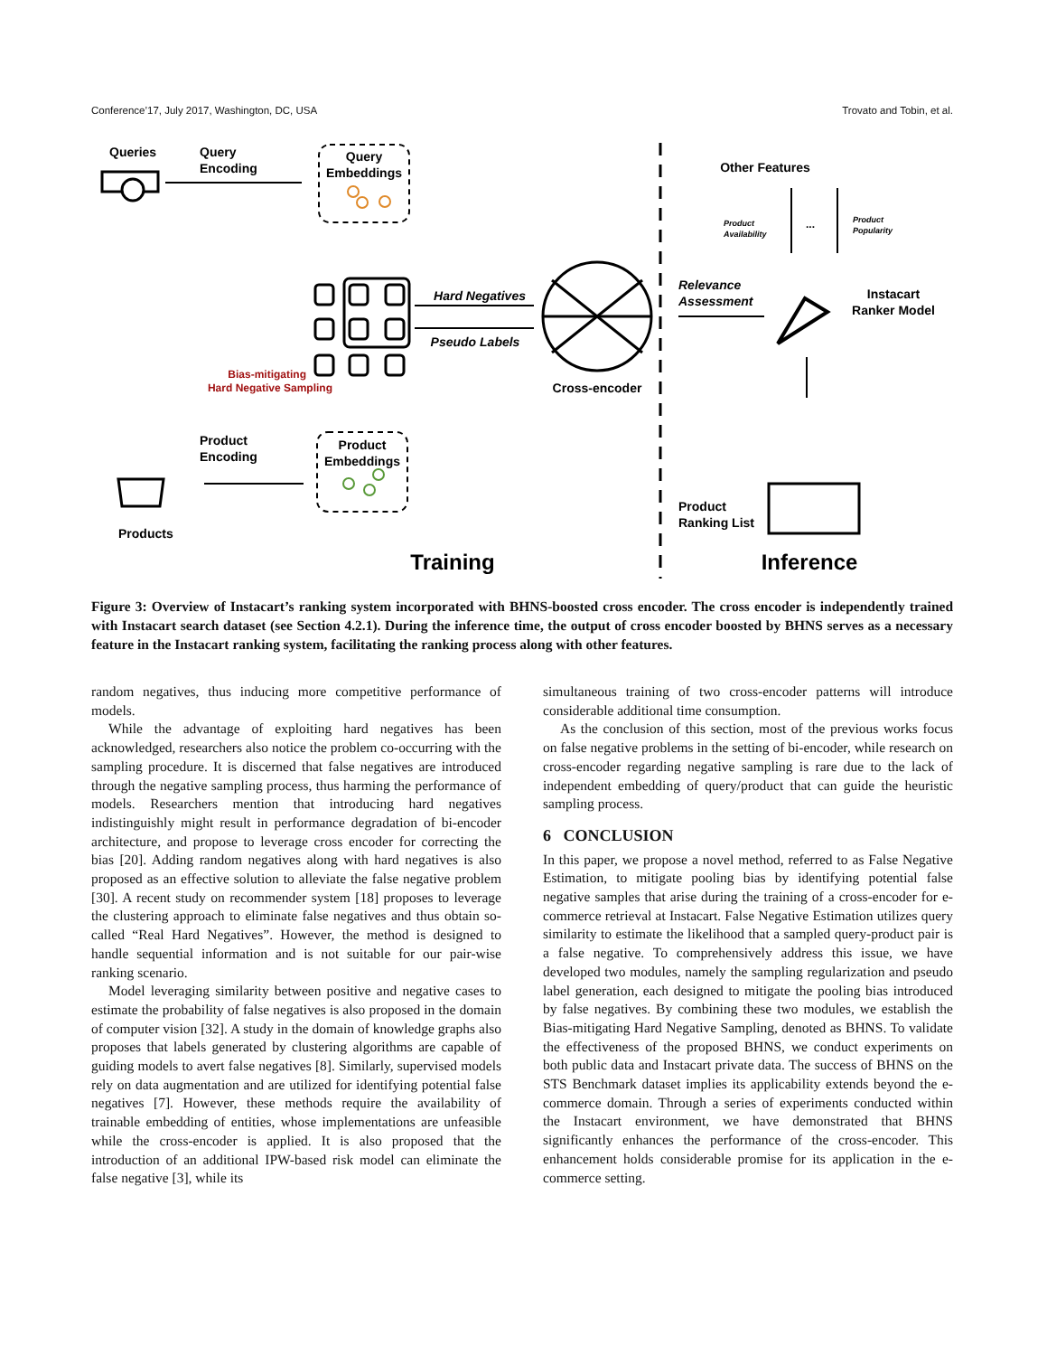Conference’17, July 2017, Washington, DC, USA Trovato and Tobin, et al.
Queries
Query
Encoding
Query
Embeddings
Hard Negatives
Pseudo Labels
Bias-mitigating
Hard Negative Sampling
Cross-encoder
Product
Encoding
Products
Product
Embeddings
Other Features
Product
Availability
...
Product
Popularity
Relevance
Assessment
Instacart
Ranker Model
Product
Ranking List
Training
Inference
Figure 3: Overview of Instacart’s ranking system incorporated with BHNS-boosted cross encoder. The cross encoder is independently trained with Instacart search dataset (see Section 4.2.1). During the inference time, the output of cross encoder boosted by BHNS serves as a necessary feature in the Instacart ranking system, facilitating the ranking process along with other features.
random negatives, thus inducing more competitive performance of models.
While the advantage of exploiting hard negatives has been acknowledged, researchers also notice the problem co-occurring with the sampling procedure. It is discerned that false negatives are introduced through the negative sampling process, thus harming the performance of models. Researchers mention that introducing hard negatives indistinguishly might result in performance degradation of bi-encoder architecture, and propose to leverage cross encoder for correcting the bias [20]. Adding random negatives along with hard negatives is also proposed as an effective solution to alleviate the false negative problem [30]. A recent study on recommender system [18] proposes to leverage the clustering approach to eliminate false negatives and thus obtain so-called “Real Hard Negatives”. However, the method is designed to handle sequential information and is not suitable for our pair-wise ranking scenario.
Model leveraging similarity between positive and negative cases to estimate the probability of false negatives is also proposed in the domain of computer vision [32]. A study in the domain of knowledge graphs also proposes that labels generated by clustering algorithms are capable of guiding models to avert false negatives [8]. Similarly, supervised models rely on data augmentation and are utilized for identifying potential false negatives [7]. However, these methods require the availability of trainable embedding of entities, whose implementations are unfeasible while the cross-encoder is applied. It is also proposed that the introduction of an additional IPW-based risk model can eliminate the false negative [3], while its
simultaneous training of two cross-encoder patterns will introduce considerable additional time consumption.
As the conclusion of this section, most of the previous works focus on false negative problems in the setting of bi-encoder, while research on cross-encoder regarding negative sampling is rare due to the lack of independent embedding of query/product that can guide the heuristic sampling process.
6 CONCLUSION
In this paper, we propose a novel method, referred to as False Negative Estimation, to mitigate pooling bias by identifying potential false negative samples that arise during the training of a cross-encoder for e-commerce retrieval at Instacart. False Negative Estimation utilizes query similarity to estimate the likelihood that a sampled query-product pair is a false negative. To comprehensively address this issue, we have developed two modules, namely the sampling regularization and pseudo label generation, each designed to mitigate the pooling bias introduced by false negatives. By combining these two modules, we establish the Bias-mitigating Hard Negative Sampling, denoted as BHNS. To validate the effectiveness of the proposed BHNS, we conduct experiments on both public data and Instacart private data. The success of BHNS on the STS Benchmark dataset implies its applicability extends beyond the e-commerce domain. Through a series of experiments conducted within the Instacart environment, we have demonstrated that BHNS significantly enhances the performance of the cross-encoder. This enhancement holds considerable promise for its application in the e-commerce setting.